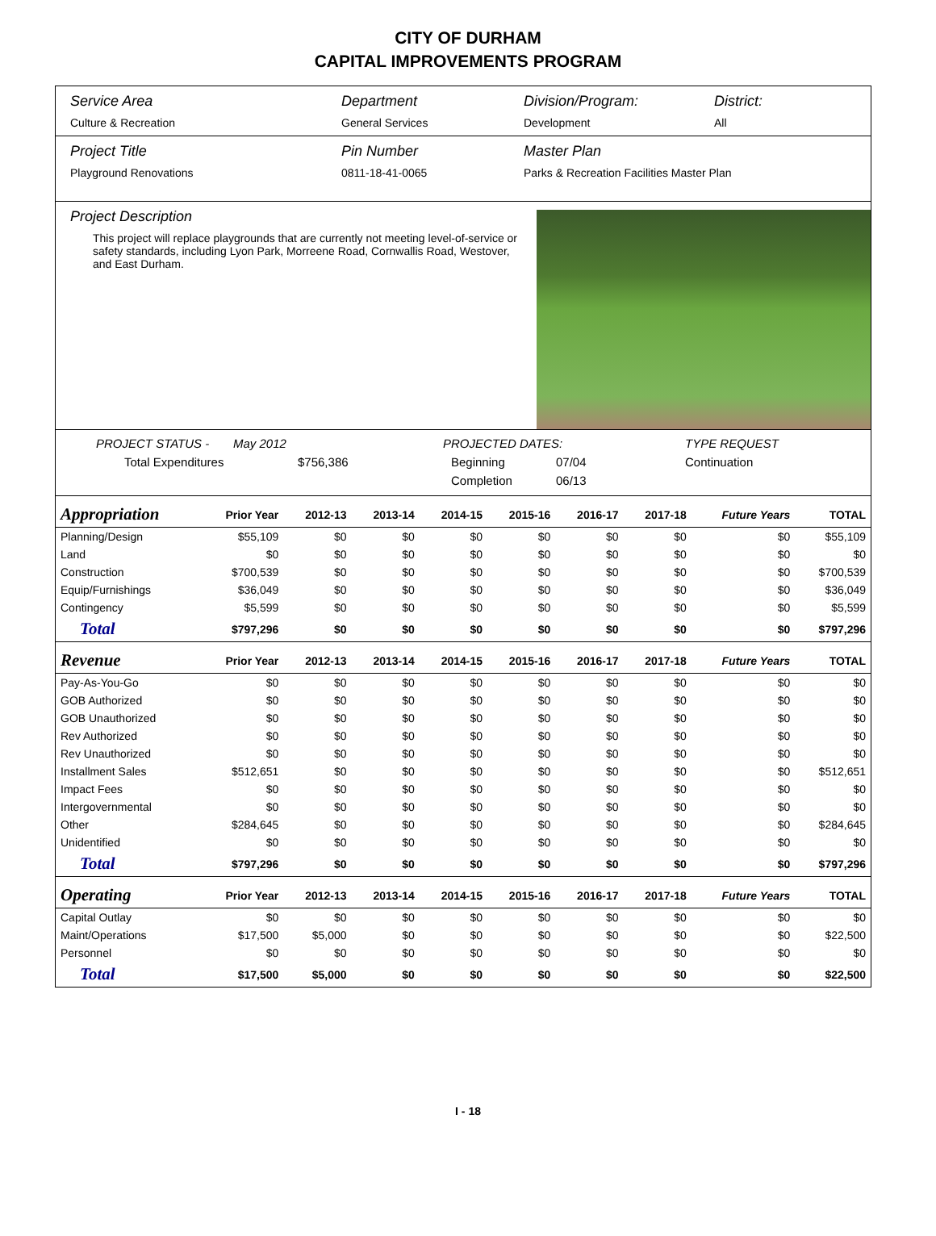CITY OF DURHAM
CAPITAL IMPROVEMENTS PROGRAM
Service Area
Culture & Recreation
Department
General Services
Division/Program:
Development
District:
All
Project Title
Playground Renovations
Pin Number
0811-18-41-0065
Master Plan
Parks & Recreation Facilities Master Plan
Project Description
This project will replace playgrounds that are currently not meeting level-of-service or safety standards, including Lyon Park, Morreene Road, Cornwallis Road, Westover, and East Durham.
PROJECT STATUS -
May 2012
PROJECTED DATES:
TYPE REQUEST
Total Expenditures
$756,386
Beginning
07/04
Continuation
Completion
06/13
| Appropriation | Prior Year | 2012-13 | 2013-14 | 2014-15 | 2015-16 | 2016-17 | 2017-18 | Future Years | TOTAL |
| --- | --- | --- | --- | --- | --- | --- | --- | --- | --- |
| Planning/Design | $55,109 | $0 | $0 | $0 | $0 | $0 | $0 | $0 | $55,109 |
| Land | $0 | $0 | $0 | $0 | $0 | $0 | $0 | $0 | $0 |
| Construction | $700,539 | $0 | $0 | $0 | $0 | $0 | $0 | $0 | $700,539 |
| Equip/Furnishings | $36,049 | $0 | $0 | $0 | $0 | $0 | $0 | $0 | $36,049 |
| Contingency | $5,599 | $0 | $0 | $0 | $0 | $0 | $0 | $0 | $5,599 |
| Total | $797,296 | $0 | $0 | $0 | $0 | $0 | $0 | $0 | $797,296 |
| Revenue | Prior Year | 2012-13 | 2013-14 | 2014-15 | 2015-16 | 2016-17 | 2017-18 | Future Years | TOTAL |
| Pay-As-You-Go | $0 | $0 | $0 | $0 | $0 | $0 | $0 | $0 | $0 |
| GOB Authorized | $0 | $0 | $0 | $0 | $0 | $0 | $0 | $0 | $0 |
| GOB Unauthorized | $0 | $0 | $0 | $0 | $0 | $0 | $0 | $0 | $0 |
| Rev Authorized | $0 | $0 | $0 | $0 | $0 | $0 | $0 | $0 | $0 |
| Rev Unauthorized | $0 | $0 | $0 | $0 | $0 | $0 | $0 | $0 | $0 |
| Installment Sales | $512,651 | $0 | $0 | $0 | $0 | $0 | $0 | $0 | $512,651 |
| Impact Fees | $0 | $0 | $0 | $0 | $0 | $0 | $0 | $0 | $0 |
| Intergovernmental | $0 | $0 | $0 | $0 | $0 | $0 | $0 | $0 | $0 |
| Other | $284,645 | $0 | $0 | $0 | $0 | $0 | $0 | $0 | $284,645 |
| Unidentified | $0 | $0 | $0 | $0 | $0 | $0 | $0 | $0 | $0 |
| Total | $797,296 | $0 | $0 | $0 | $0 | $0 | $0 | $0 | $797,296 |
| Operating | Prior Year | 2012-13 | 2013-14 | 2014-15 | 2015-16 | 2016-17 | 2017-18 | Future Years | TOTAL |
| Capital Outlay | $0 | $0 | $0 | $0 | $0 | $0 | $0 | $0 | $0 |
| Maint/Operations | $17,500 | $5,000 | $0 | $0 | $0 | $0 | $0 | $0 | $22,500 |
| Personnel | $0 | $0 | $0 | $0 | $0 | $0 | $0 | $0 | $0 |
| Total | $17,500 | $5,000 | $0 | $0 | $0 | $0 | $0 | $0 | $22,500 |
I - 18